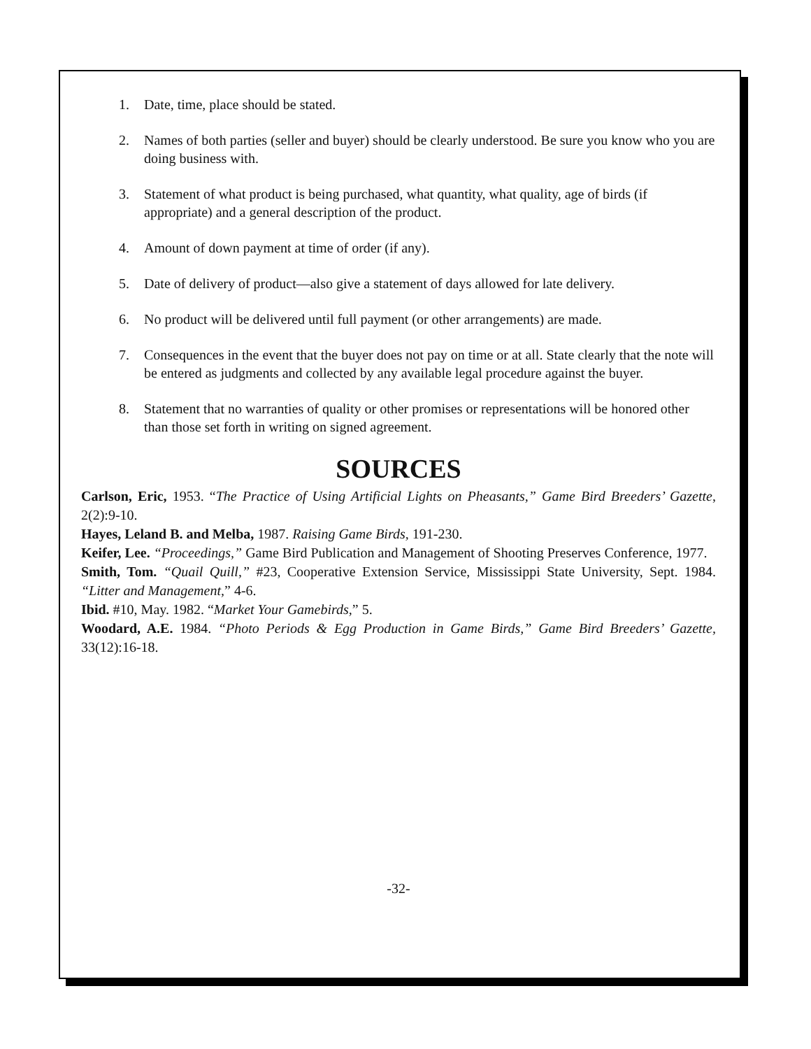1. Date, time, place should be stated.
2. Names of both parties (seller and buyer) should be clearly understood. Be sure you know who you are doing business with.
3. Statement of what product is being purchased, what quantity, what quality, age of birds (if appropriate) and a general description of the product.
4. Amount of down payment at time of order (if any).
5. Date of delivery of product—also give a statement of days allowed for late delivery.
6. No product will be delivered until full payment (or other arrangements) are made.
7. Consequences in the event that the buyer does not pay on time or at all. State clearly that the note will be entered as judgments and collected by any available legal procedure against the buyer.
8. Statement that no warranties of quality or other promises or representations will be honored other than those set forth in writing on signed agreement.
SOURCES
Carlson, Eric, 1953. “The Practice of Using Artificial Lights on Pheasants,” Game Bird Breeders’ Gazette, 2(2):9-10.
Hayes, Leland B. and Melba, 1987. Raising Game Birds, 191-230.
Keifer, Lee. “Proceedings,” Game Bird Publication and Management of Shooting Preserves Conference, 1977.
Smith, Tom. “Quail Quill,” #23, Cooperative Extension Service, Mississippi State University, Sept. 1984. “Litter and Management,” 4-6.
Ibid. #10, May. 1982. “Market Your Gamebirds,” 5.
Woodard, A.E. 1984. “Photo Periods & Egg Production in Game Birds,” Game Bird Breeders’ Gazette, 33(12):16-18.
-32-